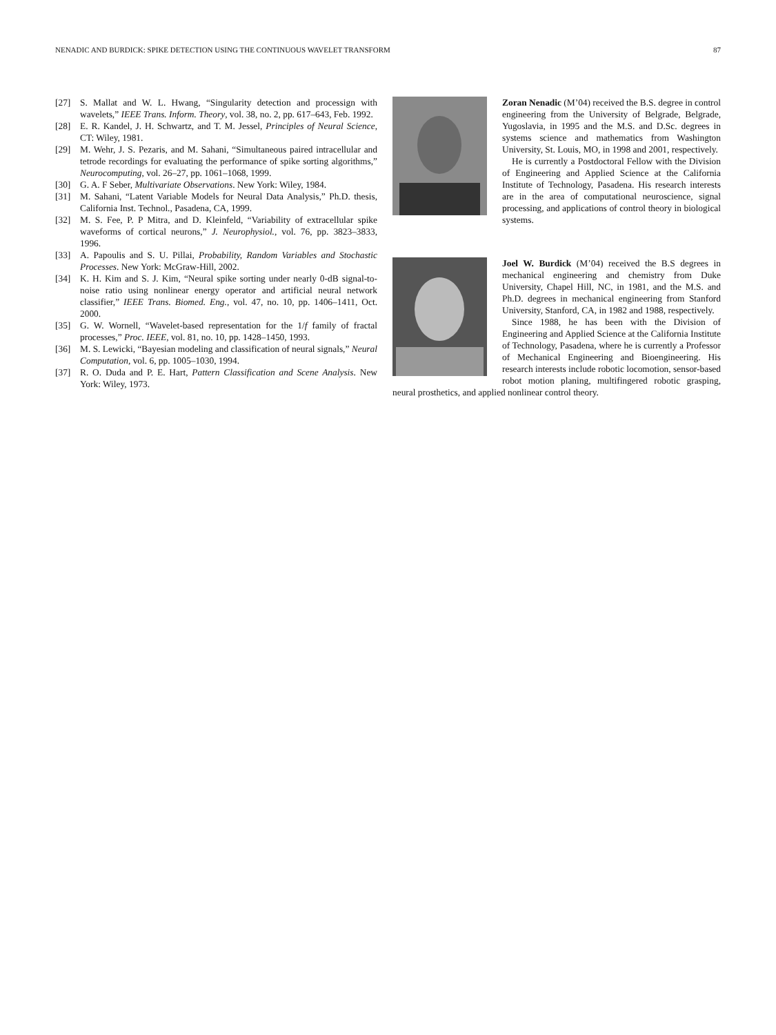NENADIC AND BURDICK: SPIKE DETECTION USING THE CONTINUOUS WAVELET TRANSFORM 87
[27] S. Mallat and W. L. Hwang, “Singularity detection and processign with wavelets,” IEEE Trans. Inform. Theory, vol. 38, no. 2, pp. 617–643, Feb. 1992.
[28] E. R. Kandel, J. H. Schwartz, and T. M. Jessel, Principles of Neural Science, CT: Wiley, 1981.
[29] M. Wehr, J. S. Pezaris, and M. Sahani, “Simultaneous paired intracellular and tetrode recordings for evaluating the performance of spike sorting algorithms,” Neurocomputing, vol. 26–27, pp. 1061–1068, 1999.
[30] G. A. F Seber, Multivariate Observations. New York: Wiley, 1984.
[31] M. Sahani, “Latent Variable Models for Neural Data Analysis,” Ph.D. thesis, California Inst. Technol., Pasadena, CA, 1999.
[32] M. S. Fee, P. P Mitra, and D. Kleinfeld, “Variability of extracellular spike waveforms of cortical neurons,” J. Neurophysiol., vol. 76, pp. 3823–3833, 1996.
[33] A. Papoulis and S. U. Pillai, Probability, Random Variables and Stochastic Processes. New York: McGraw-Hill, 2002.
[34] K. H. Kim and S. J. Kim, “Neural spike sorting under nearly 0-dB signal-to-noise ratio using nonlinear energy operator and artificial neural network classifier,” IEEE Trans. Biomed. Eng., vol. 47, no. 10, pp. 1406–1411, Oct. 2000.
[35] G. W. Wornell, “Wavelet-based representation for the 1/f family of fractal processes,” Proc. IEEE, vol. 81, no. 10, pp. 1428–1450, 1993.
[36] M. S. Lewicki, “Bayesian modeling and classification of neural signals,” Neural Computation, vol. 6, pp. 1005–1030, 1994.
[37] R. O. Duda and P. E. Hart, Pattern Classification and Scene Analysis. New York: Wiley, 1973.
Zoran Nenadic (M’04) received the B.S. degree in control engineering from the University of Belgrade, Belgrade, Yugoslavia, in 1995 and the M.S. and D.Sc. degrees in systems science and mathematics from Washington University, St. Louis, MO, in 1998 and 2001, respectively.
He is currently a Postdoctoral Fellow with the Division of Engineering and Applied Science at the California Institute of Technology, Pasadena. His research interests are in the area of computational neuroscience, signal processing, and applications of control theory in biological systems.
Joel W. Burdick (M’04) received the B.S degrees in mechanical engineering and chemistry from Duke University, Chapel Hill, NC, in 1981, and the M.S. and Ph.D. degrees in mechanical engineering from Stanford University, Stanford, CA, in 1982 and 1988, respectively.
Since 1988, he has been with the Division of Engineering and Applied Science at the California Institute of Technology, Pasadena, where he is currently a Professor of Mechanical Engineering and Bioengineering. His research interests include robotic locomotion, sensor-based robot motion planing, multifingered robotic grasping, neural prosthetics, and applied nonlinear control theory.